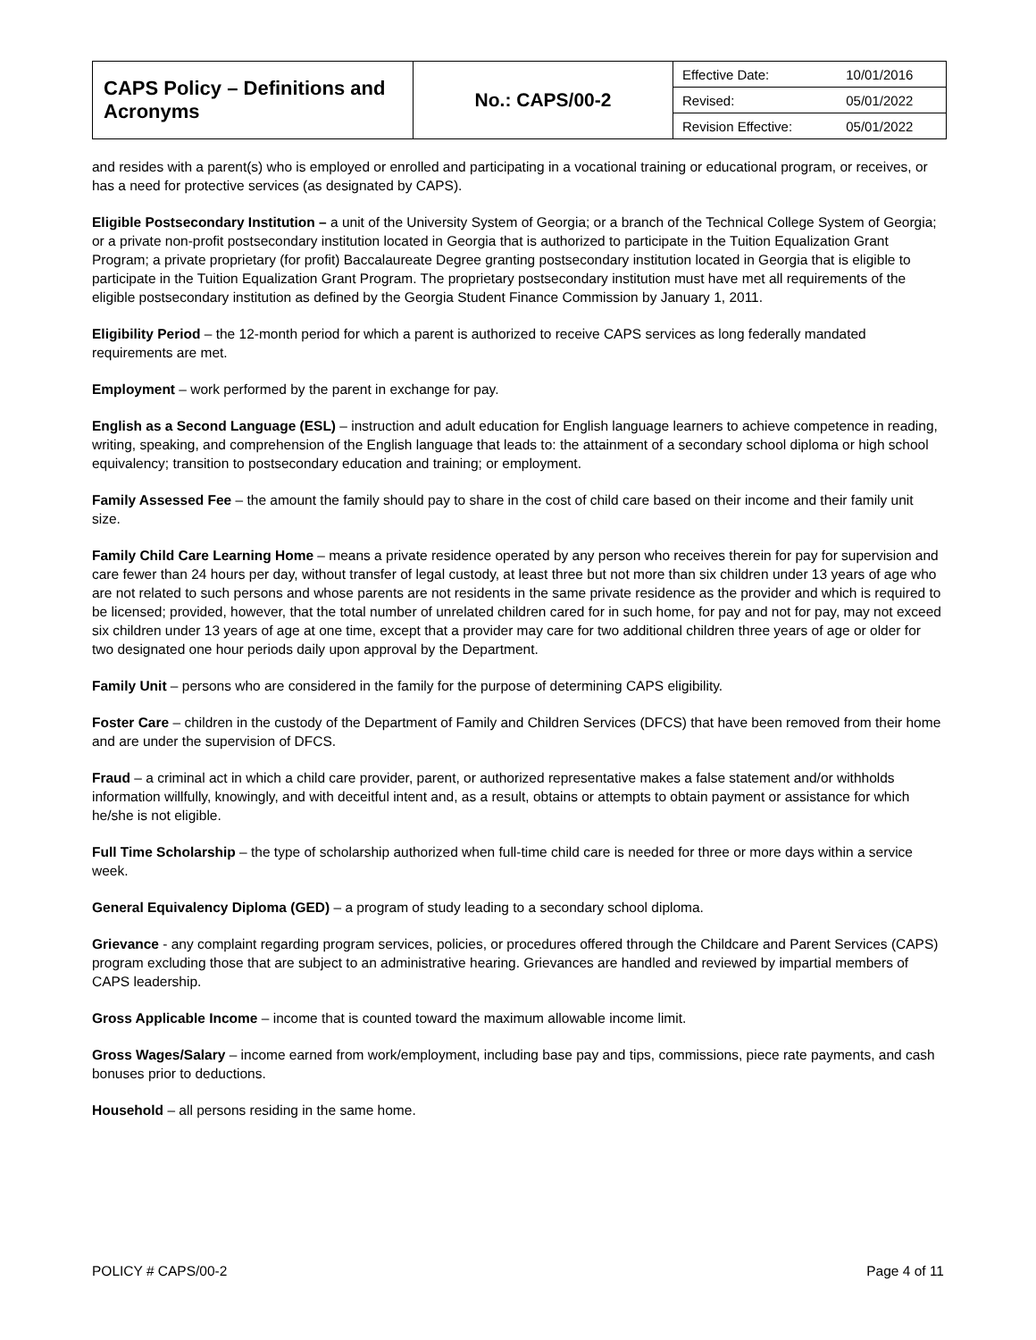| CAPS Policy – Definitions and Acronyms | No.: CAPS/00-2 | / Effective Date: / 10/01/2016 / / Revised: / 05/01/2022 / / Revision Effective: / 05/01/2022 / |
and resides with a parent(s) who is employed or enrolled and participating in a vocational training or educational program, or receives, or has a need for protective services (as designated by CAPS).
Eligible Postsecondary Institution – a unit of the University System of Georgia; or a branch of the Technical College System of Georgia; or a private non-profit postsecondary institution located in Georgia that is authorized to participate in the Tuition Equalization Grant Program; a private proprietary (for profit) Baccalaureate Degree granting postsecondary institution located in Georgia that is eligible to participate in the Tuition Equalization Grant Program. The proprietary postsecondary institution must have met all requirements of the eligible postsecondary institution as defined by the Georgia Student Finance Commission by January 1, 2011.
Eligibility Period – the 12-month period for which a parent is authorized to receive CAPS services as long federally mandated requirements are met.
Employment – work performed by the parent in exchange for pay.
English as a Second Language (ESL) – instruction and adult education for English language learners to achieve competence in reading, writing, speaking, and comprehension of the English language that leads to: the attainment of a secondary school diploma or high school equivalency; transition to postsecondary education and training; or employment.
Family Assessed Fee – the amount the family should pay to share in the cost of child care based on their income and their family unit size.
Family Child Care Learning Home – means a private residence operated by any person who receives therein for pay for supervision and care fewer than 24 hours per day, without transfer of legal custody, at least three but not more than six children under 13 years of age who are not related to such persons and whose parents are not residents in the same private residence as the provider and which is required to be licensed; provided, however, that the total number of unrelated children cared for in such home, for pay and not for pay, may not exceed six children under 13 years of age at one time, except that a provider may care for two additional children three years of age or older for two designated one hour periods daily upon approval by the Department.
Family Unit – persons who are considered in the family for the purpose of determining CAPS eligibility.
Foster Care – children in the custody of the Department of Family and Children Services (DFCS) that have been removed from their home and are under the supervision of DFCS.
Fraud – a criminal act in which a child care provider, parent, or authorized representative makes a false statement and/or withholds information willfully, knowingly, and with deceitful intent and, as a result, obtains or attempts to obtain payment or assistance for which he/she is not eligible.
Full Time Scholarship – the type of scholarship authorized when full-time child care is needed for three or more days within a service week.
General Equivalency Diploma (GED) – a program of study leading to a secondary school diploma.
Grievance - any complaint regarding program services, policies, or procedures offered through the Childcare and Parent Services (CAPS) program excluding those that are subject to an administrative hearing. Grievances are handled and reviewed by impartial members of CAPS leadership.
Gross Applicable Income – income that is counted toward the maximum allowable income limit.
Gross Wages/Salary – income earned from work/employment, including base pay and tips, commissions, piece rate payments, and cash bonuses prior to deductions.
Household – all persons residing in the same home.
POLICY # CAPS/00-2 Page 4 of 11